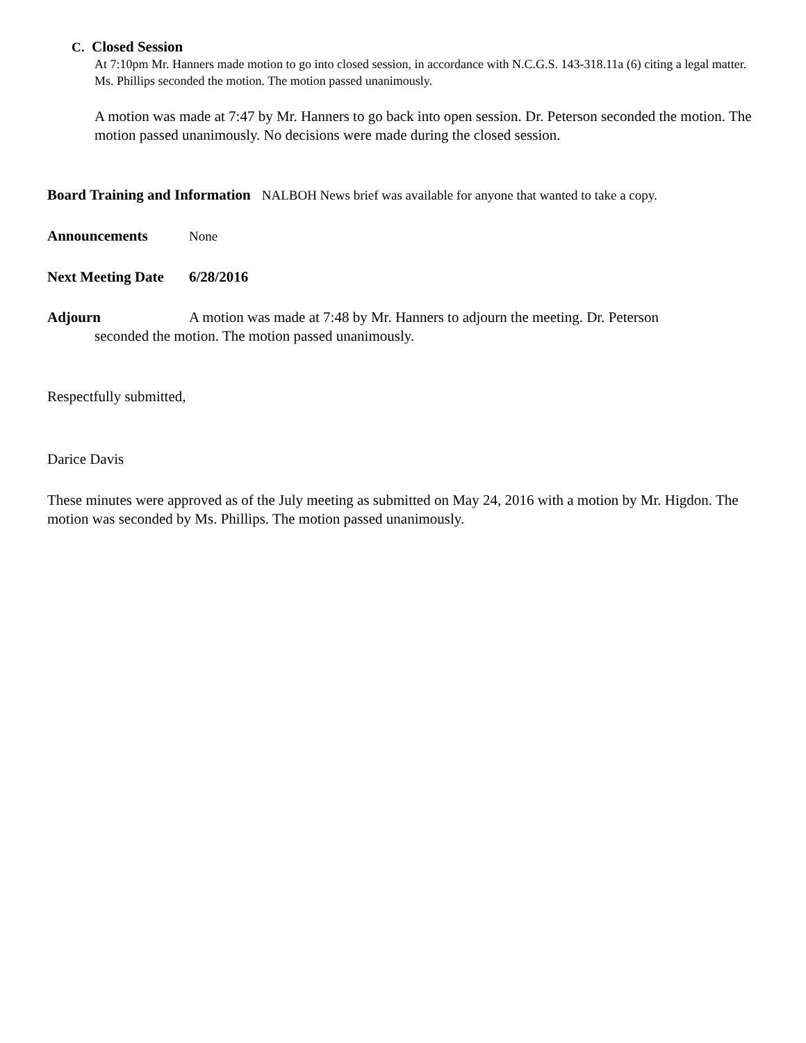C. Closed Session
At 7:10pm Mr. Hanners made motion to go into closed session, in accordance with N.C.G.S. 143-318.11a (6) citing a legal matter. Ms. Phillips seconded the motion. The motion passed unanimously.
A motion was made at 7:47 by Mr. Hanners to go back into open session. Dr. Peterson seconded the motion. The motion passed unanimously. No decisions were made during the closed session.
Board Training and Information NALBOH News brief was available for anyone that wanted to take a copy.
Announcements None
Next Meeting Date 6/28/2016
Adjourn A motion was made at 7:48 by Mr. Hanners to adjourn the meeting. Dr. Peterson
seconded the motion. The motion passed unanimously.
Respectfully submitted,
Darice Davis
These minutes were approved as of the July meeting as submitted on May 24, 2016 with a motion by Mr. Higdon. The motion was seconded by Ms. Phillips. The motion passed unanimously.